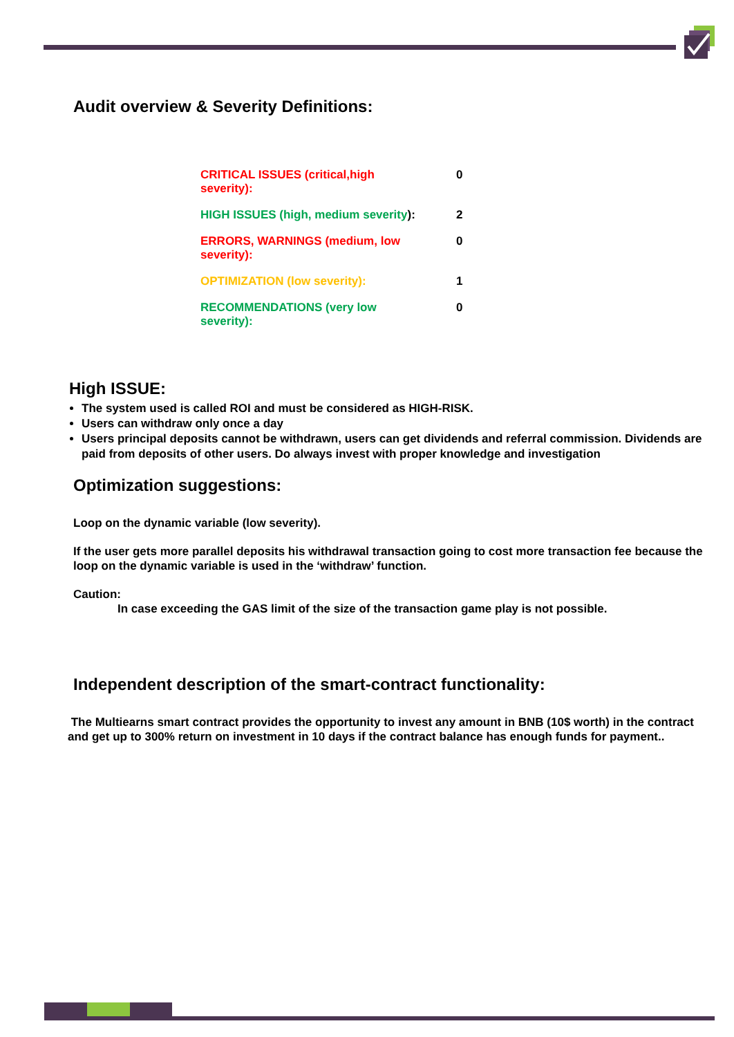Audit overview & Severity Definitions:
| CRITICAL ISSUES (critical,high severity): | 0 |
| HIGH ISSUES (high, medium severity ): | 2 |
| ERRORS, WARNINGS (medium, low severity): | 0 |
| OPTIMIZATION (low severity): | 1 |
| RECOMMENDATIONS (very low severity): | 0 |
High ISSUE:
The system used is called ROI and must be considered as HIGH-RISK.
Users can withdraw only once a day
Users principal deposits cannot be withdrawn, users can get dividends and referral commission. Dividends are paid from deposits of other users. Do always invest with proper knowledge and investigation
Optimization suggestions:
Loop on the dynamic variable (low severity).
If the user gets more parallel deposits his withdrawal transaction going to cost more transaction fee because the loop on the dynamic variable is used in the ‘withdraw’ function.
Caution:
In case exceeding the GAS limit of the size of the transaction game play is not possible.
Independent description of the smart-contract functionality:
The Multiearns smart contract provides the opportunity to invest any amount in BNB (10$ worth) in the contract and get up to 300% return on investment in 10 days if the contract balance has enough funds for payment..